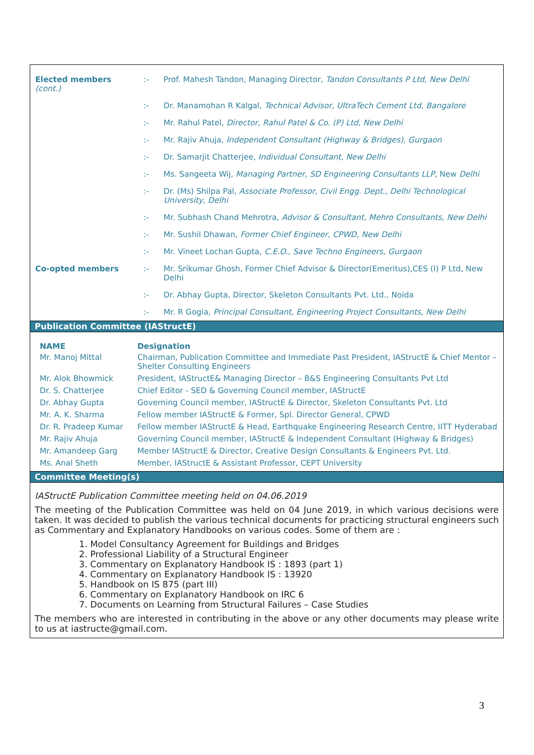| Elected members (cont.) | :- | Prof. Mahesh Tandon, Managing Director, Tandon Consultants P Ltd, New Delhi |
| | :- | Dr. Manamohan R Kalgal, Technical Advisor, UltraTech Cement Ltd, Bangalore |
| | :- | Mr. Rahul Patel, Director, Rahul Patel & Co. (P) Ltd, New Delhi |
| | :- | Mr. Rajiv Ahuja, Independent Consultant (Highway & Bridges), Gurgaon |
| | :- | Dr. Samarjit Chatterjee, Individual Consultant, New Delhi |
| | :- | Ms. Sangeeta Wij, Managing Partner, SD Engineering Consultants LLP, New Delhi |
| | :- | Dr. (Ms) Shilpa Pal, Associate Professor, Civil Engg. Dept., Delhi Technological University, Delhi |
| | :- | Mr. Subhash Chand Mehrotra, Advisor & Consultant, Mehro Consultants, New Delhi |
| | :- | Mr. Sushil Dhawan, Former Chief Engineer, CPWD, New Delhi |
| | :- | Mr. Vineet Lochan Gupta, C.E.O., Save Techno Engineers, Gurgaon |
| Co-opted members | :- | Mr. Srikumar Ghosh, Former Chief Advisor & Director(Emeritus),CES (I) P Ltd, New Delhi |
| | :- | Dr. Abhay Gupta, Director, Skeleton Consultants Pvt. Ltd., Noida |
| | :- | Mr. R Gogia, Principal Consultant, Engineering Project Consultants, New Delhi |
Publication Committee (IAStructE)
| NAME | Designation |
| --- | --- |
| Mr. Manoj Mittal | Chairman, Publication Committee and Immediate Past President, IAStructE & Chief Mentor – Shelter Consulting Engineers |
| Mr. Alok Bhowmick | President, IAStructE& Managing Director – B&S Engineering Consultants Pvt Ltd |
| Dr. S. Chatterjee | Chief Editor - SED & Governing Council member, IAStructE |
| Dr. Abhay Gupta | Governing Council member, IAStructE & Director, Skeleton Consultants Pvt. Ltd |
| Mr. A. K. Sharma | Fellow member IAStructE & Former, Spl. Director General, CPWD |
| Dr. R. Pradeep Kumar | Fellow member IAStructE & Head, Earthquake Engineering Research Centre, IITT Hyderabad |
| Mr. Rajiv Ahuja | Governing Council member, IAStructE & Independent Consultant (Highway & Bridges) |
| Mr. Amandeep Garg | Member IAStructE & Director, Creative Design Consultants & Engineers Pvt. Ltd. |
| Ms. Anal Sheth | Member, IAStructE & Assistant Professor, CEPT University |
Committee Meeting(s)
IAStructE Publication Committee meeting held on 04.06.2019
The meeting of the Publication Committee was held on 04 June 2019, in which various decisions were taken. It was decided to publish the various technical documents for practicing structural engineers such as Commentary and Explanatory Handbooks on various codes. Some of them are :
1. Model Consultancy Agreement for Buildings and Bridges
2. Professional Liability of a Structural Engineer
3. Commentary on Explanatory Handbook IS : 1893 (part 1)
4. Commentary on Explanatory Handbook IS : 13920
5. Handbook on IS 875 (part III)
6. Commentary on Explanatory Handbook on IRC 6
7. Documents on Learning from Structural Failures – Case Studies
The members who are interested in contributing in the above or any other documents may please write to us at iastructe@gmail.com.
3